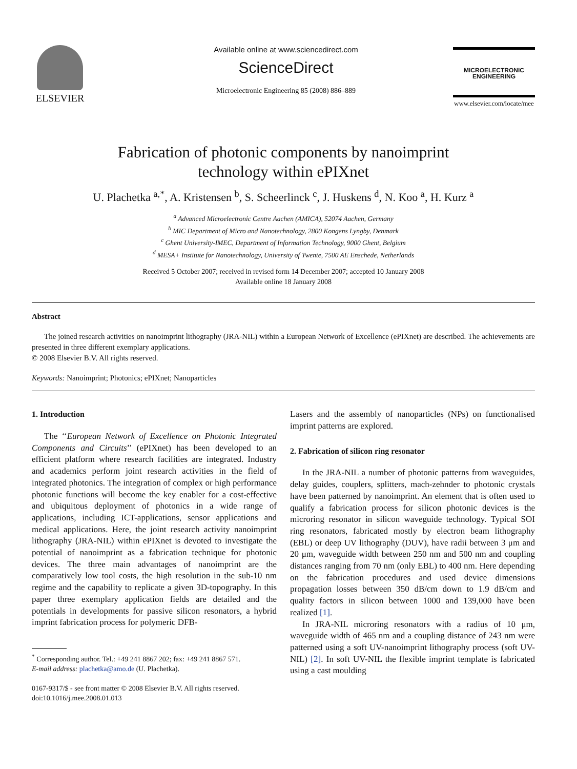ELSEVIER
Available online at www.sciencedirect.com
ScienceDirect
Microelectronic Engineering 85 (2008) 886–889
MICROELECTRONIC
ENGINEERING
www.elsevier.com/locate/mee
Fabrication of photonic components by nanoimprint
technology within ePIXnet
U. Plachetka <sup>a,*</sup>, A. Kristensen <sup>b</sup>, S. Scheerlinck <sup>c</sup>, J. Huskens <sup>d</sup>, N. Koo <sup>a</sup>, H. Kurz <sup>a</sup>
<sup>a</sup> Advanced Microelectronic Centre Aachen (AMICA), 52074 Aachen, Germany
<sup>b</sup> MIC Department of Micro and Nanotechnology, 2800 Kongens Lyngby, Denmark
<sup>c</sup> Ghent University-IMEC, Department of Information Technology, 9000 Ghent, Belgium
<sup>d</sup> MESA+ Institute for Nanotechnology, University of Twente, 7500 AE Enschede, Netherlands
Received 5 October 2007; received in revised form 14 December 2007; accepted 10 January 2008
Available online 18 January 2008
Abstract
The joined research activities on nanoimprint lithography (JRA-NIL) within a European Network of Excellence (ePIXnet) are described. The achievements are presented in three different exemplary applications.
© 2008 Elsevier B.V. All rights reserved.
Keywords: Nanoimprint; Photonics; ePIXnet; Nanoparticles
1. Introduction
The ‘‘European Network of Excellence on Photonic Integrated Components and Circuits’’ (ePIXnet) has been developed to an efficient platform where research facilities are integrated. Industry and academics perform joint research activities in the field of integrated photonics. The integration of complex or high performance photonic functions will become the key enabler for a cost-effective and ubiquitous deployment of photonics in a wide range of applications, including ICT-applications, sensor applications and medical applications. Here, the joint research activity nanoimprint lithography (JRA-NIL) within ePIXnet is devoted to investigate the potential of nanoimprint as a fabrication technique for photonic devices. The three main advantages of nanoimprint are the comparatively low tool costs, the high resolution in the sub-10 nm regime and the capability to replicate a given 3D-topography. In this paper three exemplary application fields are detailed and the potentials in developments for passive silicon resonators, a hybrid imprint fabrication process for polymeric DFB-
<sup>*</sup> Corresponding author. Tel.: +49 241 8867 202; fax: +49 241 8867 571.
E-mail address: plachetka@amo.de (U. Plachetka).
0167-9317/$ - see front matter © 2008 Elsevier B.V. All rights reserved.
doi:10.1016/j.mee.2008.01.013
Lasers and the assembly of nanoparticles (NPs) on functionalised imprint patterns are explored.
2. Fabrication of silicon ring resonator
In the JRA-NIL a number of photonic patterns from waveguides, delay guides, couplers, splitters, mach-zehnder to photonic crystals have been patterned by nanoimprint. An element that is often used to qualify a fabrication process for silicon photonic devices is the microring resonator in silicon waveguide technology. Typical SOI ring resonators, fabricated mostly by electron beam lithography (EBL) or deep UV lithography (DUV), have radii between 3 μm and 20 μm, waveguide width between 250 nm and 500 nm and coupling distances ranging from 70 nm (only EBL) to 400 nm. Here depending on the fabrication procedures and used device dimensions propagation losses between 350 dB/cm down to 1.9 dB/cm and quality factors in silicon between 1000 and 139,000 have been realized [1].
In JRA-NIL microring resonators with a radius of 10 μm, waveguide width of 465 nm and a coupling distance of 243 nm were patterned using a soft UV-nanoimprint lithography process (soft UV-NIL) [2]. In soft UV-NIL the flexible imprint template is fabricated using a cast moulding